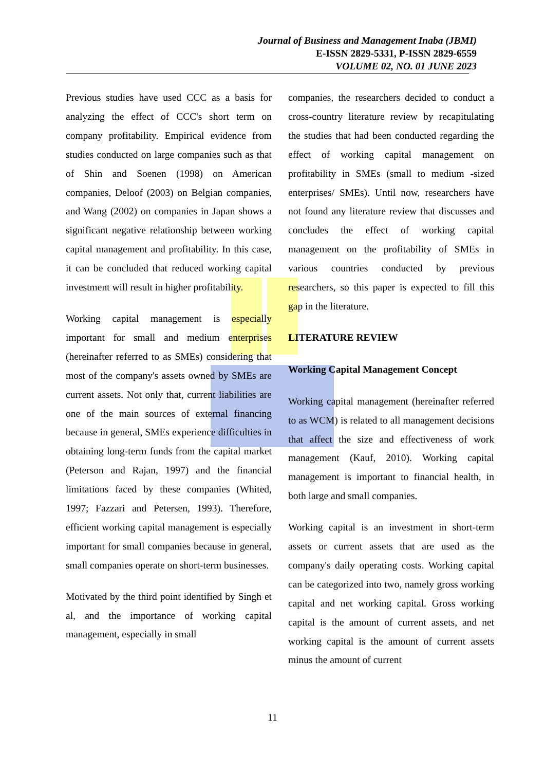Journal of Business and Management Inaba (JBMI)
E-ISSN 2829-5331, P-ISSN 2829-6559
VOLUME 02, NO. 01 JUNE 2023
Previous studies have used CCC as a basis for analyzing the effect of CCC's short term on company profitability. Empirical evidence from studies conducted on large companies such as that of Shin and Soenen (1998) on American companies, Deloof (2003) on Belgian companies, and Wang (2002) on companies in Japan shows a significant negative relationship between working capital management and profitability. In this case, it can be concluded that reduced working capital investment will result in higher profitability.
Working capital management is especially important for small and medium enterprises (hereinafter referred to as SMEs) considering that most of the company's assets owned by SMEs are current assets. Not only that, current liabilities are one of the main sources of external financing because in general, SMEs experience difficulties in obtaining long-term funds from the capital market (Peterson and Rajan, 1997) and the financial limitations faced by these companies (Whited, 1997; Fazzari and Petersen, 1993). Therefore, efficient working capital management is especially important for small companies because in general, small companies operate on short-term businesses.
Motivated by the third point identified by Singh et al, and the importance of working capital management, especially in small
companies, the researchers decided to conduct a cross-country literature review by recapitulating the studies that had been conducted regarding the effect of working capital management on profitability in SMEs (small to medium -sized enterprises/ SMEs). Until now, researchers have not found any literature review that discusses and concludes the effect of working capital management on the profitability of SMEs in various countries conducted by previous researchers, so this paper is expected to fill this gap in the literature.
LITERATURE REVIEW
Working Capital Management Concept
Working capital management (hereinafter referred to as WCM) is related to all management decisions that affect the size and effectiveness of work management (Kauf, 2010). Working capital management is important to financial health, in both large and small companies.
Working capital is an investment in short-term assets or current assets that are used as the company's daily operating costs. Working capital can be categorized into two, namely gross working capital and net working capital. Gross working capital is the amount of current assets, and net working capital is the amount of current assets minus the amount of current
11